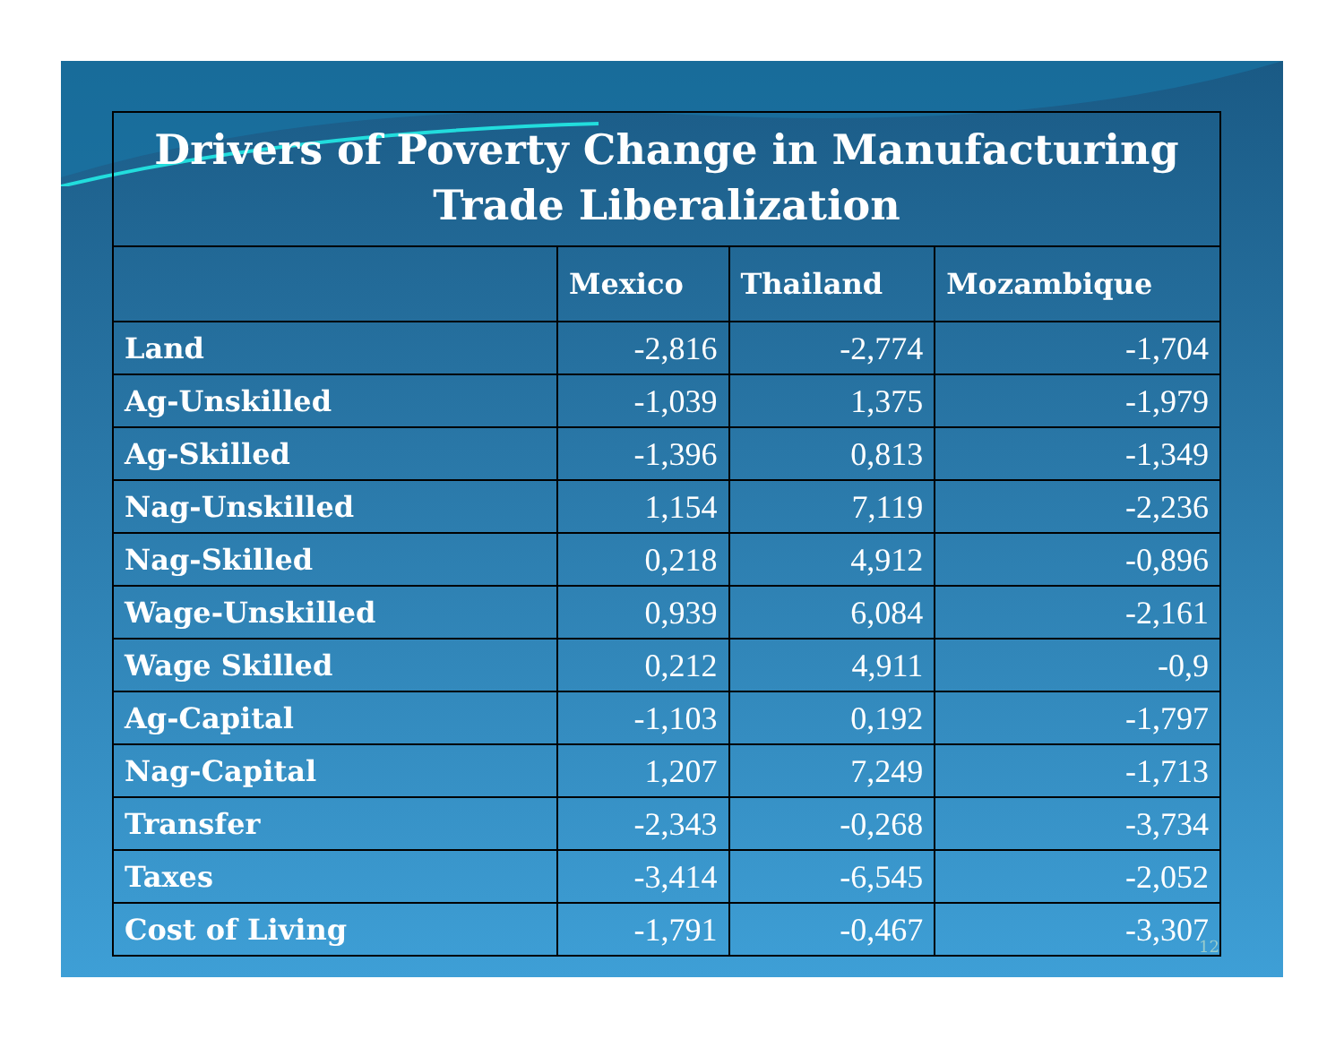| Drivers of Poverty Change in Manufacturing Trade Liberalization | | | |
| | Mexico | Thailand | Mozambique |
| Land | -2,816 | -2,774 | -1,704 |
| Ag-Unskilled | -1,039 | 1,375 | -1,979 |
| Ag-Skilled | -1,396 | 0,813 | -1,349 |
| Nag-Unskilled | 1,154 | 7,119 | -2,236 |
| Nag-Skilled | 0,218 | 4,912 | -0,896 |
| Wage-Unskilled | 0,939 | 6,084 | -2,161 |
| Wage Skilled | 0,212 | 4,911 | -0,9 |
| Ag-Capital | -1,103 | 0,192 | -1,797 |
| Nag-Capital | 1,207 | 7,249 | -1,713 |
| Transfer | -2,343 | -0,268 | -3,734 |
| Taxes | -3,414 | -6,545 | -2,052 |
| Cost of Living | -1,791 | -0,467 | -3,307 |
12